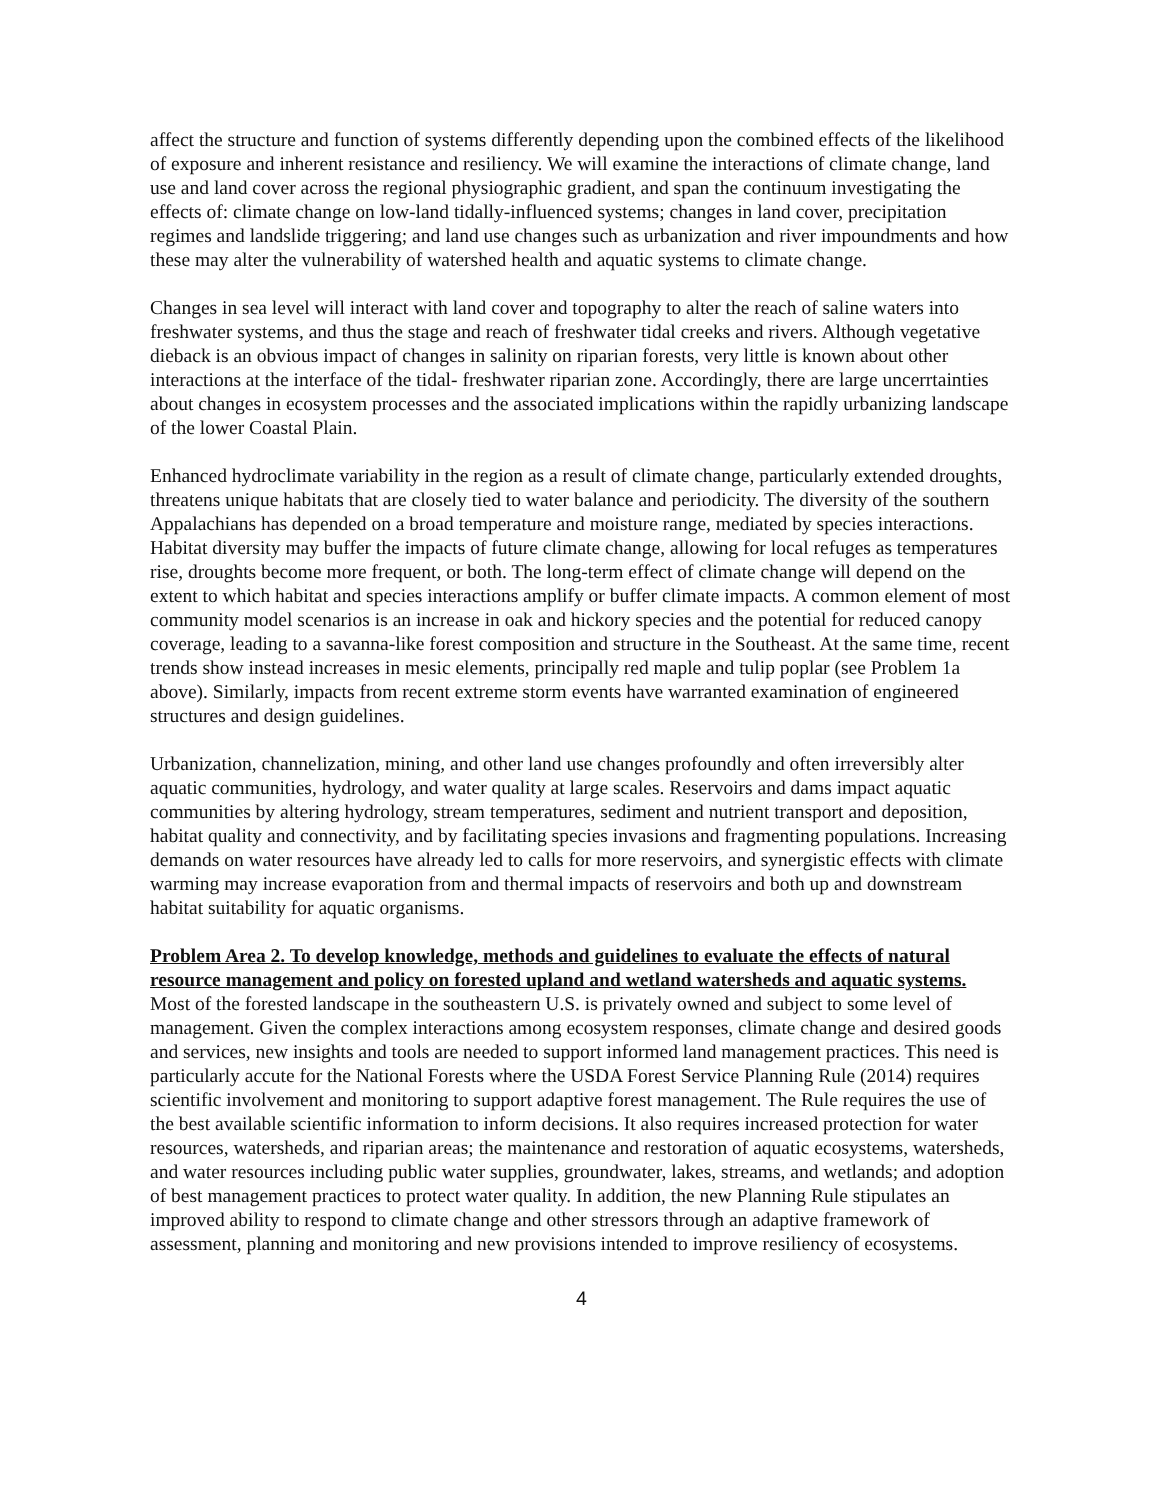affect the structure and function of systems differently depending upon the combined effects of the likelihood of exposure and inherent resistance and resiliency. We will examine the interactions of climate change, land use and land cover across the regional physiographic gradient, and span the continuum investigating the effects of: climate change on low-land tidally-influenced systems; changes in land cover, precipitation regimes and landslide triggering; and land use changes such as urbanization and river impoundments and how these may alter the vulnerability of watershed health and aquatic systems to climate change.
Changes in sea level will interact with land cover and topography to alter the reach of saline waters into freshwater systems, and thus the stage and reach of freshwater tidal creeks and rivers. Although vegetative dieback is an obvious impact of changes in salinity on riparian forests, very little is known about other interactions at the interface of the tidal- freshwater riparian zone. Accordingly, there are large uncerrtainties about changes in ecosystem processes and the associated implications within the rapidly urbanizing landscape of the lower Coastal Plain.
Enhanced hydroclimate variability in the region as a result of climate change, particularly extended droughts, threatens unique habitats that are closely tied to water balance and periodicity. The diversity of the southern Appalachians has depended on a broad temperature and moisture range, mediated by species interactions. Habitat diversity may buffer the impacts of future climate change, allowing for local refuges as temperatures rise, droughts become more frequent, or both. The long-term effect of climate change will depend on the extent to which habitat and species interactions amplify or buffer climate impacts. A common element of most community model scenarios is an increase in oak and hickory species and the potential for reduced canopy coverage, leading to a savanna-like forest composition and structure in the Southeast. At the same time, recent trends show instead increases in mesic elements, principally red maple and tulip poplar (see Problem 1a above). Similarly, impacts from recent extreme storm events have warranted examination of engineered structures and design guidelines.
Urbanization, channelization, mining, and other land use changes profoundly and often irreversibly alter aquatic communities, hydrology, and water quality at large scales. Reservoirs and dams impact aquatic communities by altering hydrology, stream temperatures, sediment and nutrient transport and deposition, habitat quality and connectivity, and by facilitating species invasions and fragmenting populations. Increasing demands on water resources have already led to calls for more reservoirs, and synergistic effects with climate warming may increase evaporation from and thermal impacts of reservoirs and both up and downstream habitat suitability for aquatic organisms.
Problem Area 2. To develop knowledge, methods and guidelines to evaluate the effects of natural resource management and policy on forested upland and wetland watersheds and aquatic systems.
Most of the forested landscape in the southeastern U.S. is privately owned and subject to some level of management. Given the complex interactions among ecosystem responses, climate change and desired goods and services, new insights and tools are needed to support informed land management practices. This need is particularly accute for the National Forests where the USDA Forest Service Planning Rule (2014) requires scientific involvement and monitoring to support adaptive forest management. The Rule requires the use of the best available scientific information to inform decisions. It also requires increased protection for water resources, watersheds, and riparian areas; the maintenance and restoration of aquatic ecosystems, watersheds, and water resources including public water supplies, groundwater, lakes, streams, and wetlands; and adoption of best management practices to protect water quality. In addition, the new Planning Rule stipulates an improved ability to respond to climate change and other stressors through an adaptive framework of assessment, planning and monitoring and new provisions intended to improve resiliency of ecosystems.
4